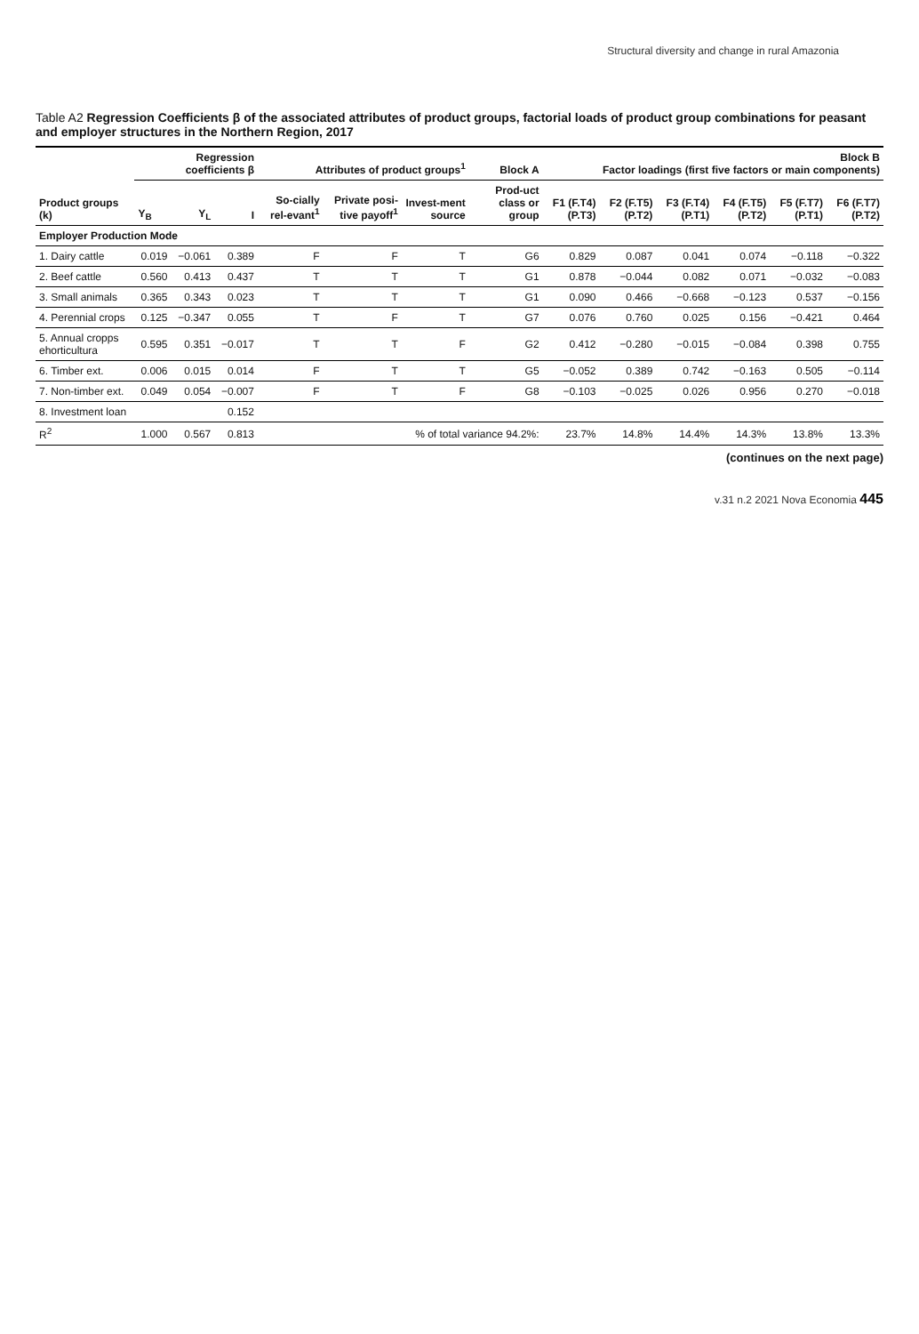Structural diversity and change in rural Amazonia
Table A2 Regression Coefficients β of the associated attributes of product groups, factorial loads of product group combinations for peasant and employer structures in the Northern Region, 2017
| Product groups (k) | Regression coefficients β | | | Attributes of product groups<sup>1</sup> | | | Block A | Block B Factor loadings (first five factors or main components) | | | | | |
| --- | --- | --- | --- | --- | --- | --- | --- | --- | --- | --- | --- | --- | --- |
| | Y<sub>B</sub> | Y<sub>L</sub> | I | So-cially rel-evant<sup>1</sup> | Private posi-tive payoff<sup>1</sup> | Invest-ment source | Prod-uct class or group | F1 (F.T4) (P.T3) | F2 (F.T5) (P.T2) | F3 (F.T4) (P.T1) | F4 (F.T5) (P.T2) | F5 (F.T7) (P.T1) | F6 (F.T7) (P.T2) |
| Employer Production Mode | | | | | | | | | | | | | |
| 1. Dairy cattle | 0.019 | −0.061 | 0.389 | F | F | T | G6 | 0.829 | 0.087 | 0.041 | 0.074 | −0.118 | −0.322 |
| 2. Beef cattle | 0.560 | 0.413 | 0.437 | T | T | T | G1 | 0.878 | −0.044 | 0.082 | 0.071 | −0.032 | −0.083 |
| 3. Small animals | 0.365 | 0.343 | 0.023 | T | T | T | G1 | 0.090 | 0.466 | −0.668 | −0.123 | 0.537 | −0.156 |
| 4. Perennial crops | 0.125 | −0.347 | 0.055 | T | F | T | G7 | 0.076 | 0.760 | 0.025 | 0.156 | −0.421 | 0.464 |
| 5. Annual cropps ehorticultura | 0.595 | 0.351 | −0.017 | T | T | F | G2 | 0.412 | −0.280 | −0.015 | −0.084 | 0.398 | 0.755 |
| 6. Timber ext. | 0.006 | 0.015 | 0.014 | F | T | T | G5 | −0.052 | 0.389 | 0.742 | −0.163 | 0.505 | −0.114 |
| 7. Non-timber ext. | 0.049 | 0.054 | −0.007 | F | T | F | G8 | −0.103 | −0.025 | 0.026 | 0.956 | 0.270 | −0.018 |
| 8. Investment loan | | | 0.152 | | | | | | | | | | |
| R<sup>2</sup> | 1.000 | 0.567 | 0.813 | % of total variance 94.2%: | | | | 23.7% | 14.8% | 14.4% | 14.3% | 13.8% | 13.3% |
(continues on the next page)
v.31 n.2 2021 Nova Economia 445